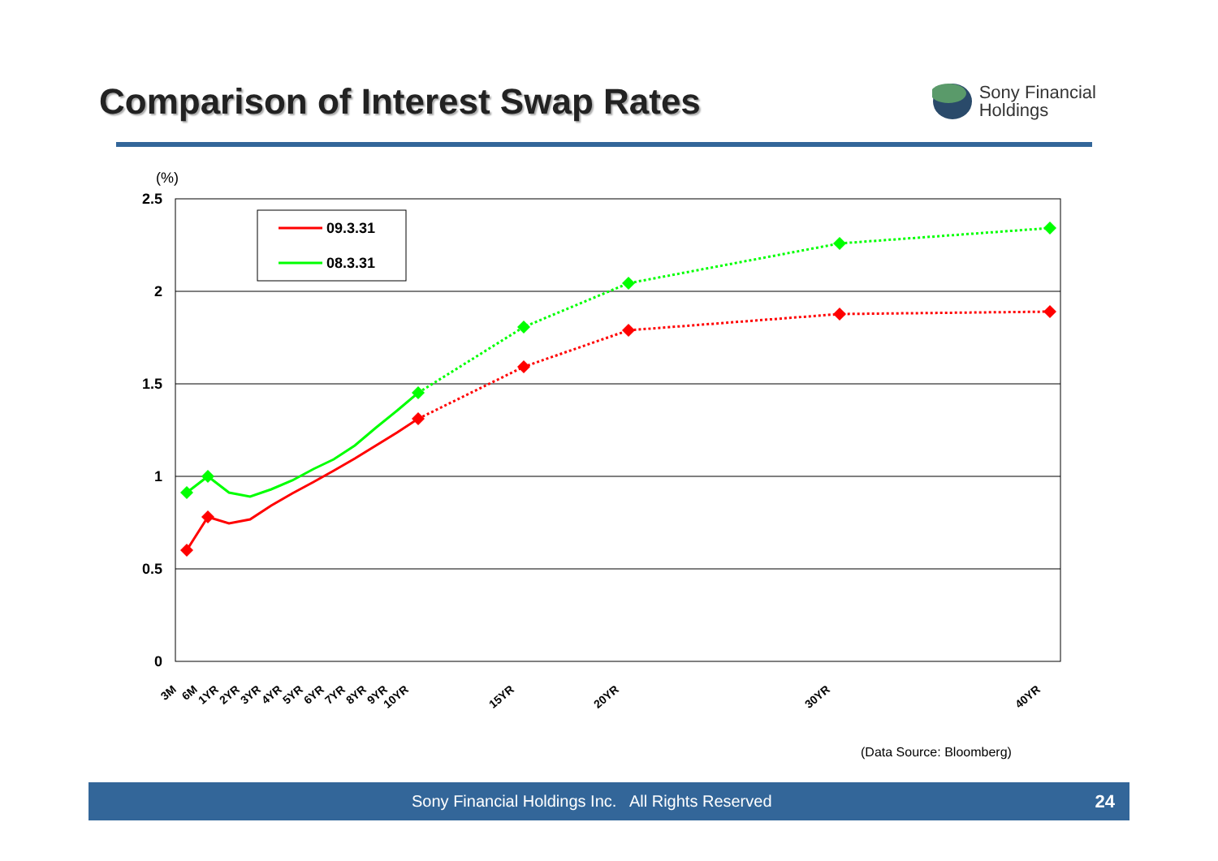Comparison of Interest Swap Rates
Sony Financial
Holdings
(%)
2.5
2
1.5
1
0.5
0
09.3.31
08.3.31
3M
6M
1YR
2YR
3YR
4YR
5YR
6YR
7YR
8YR
9YR
10YR
15YR
20YR
30YR
40YR
(Data Source: Bloomberg)
Sony Financial Holdings Inc. All Rights Reserved
24